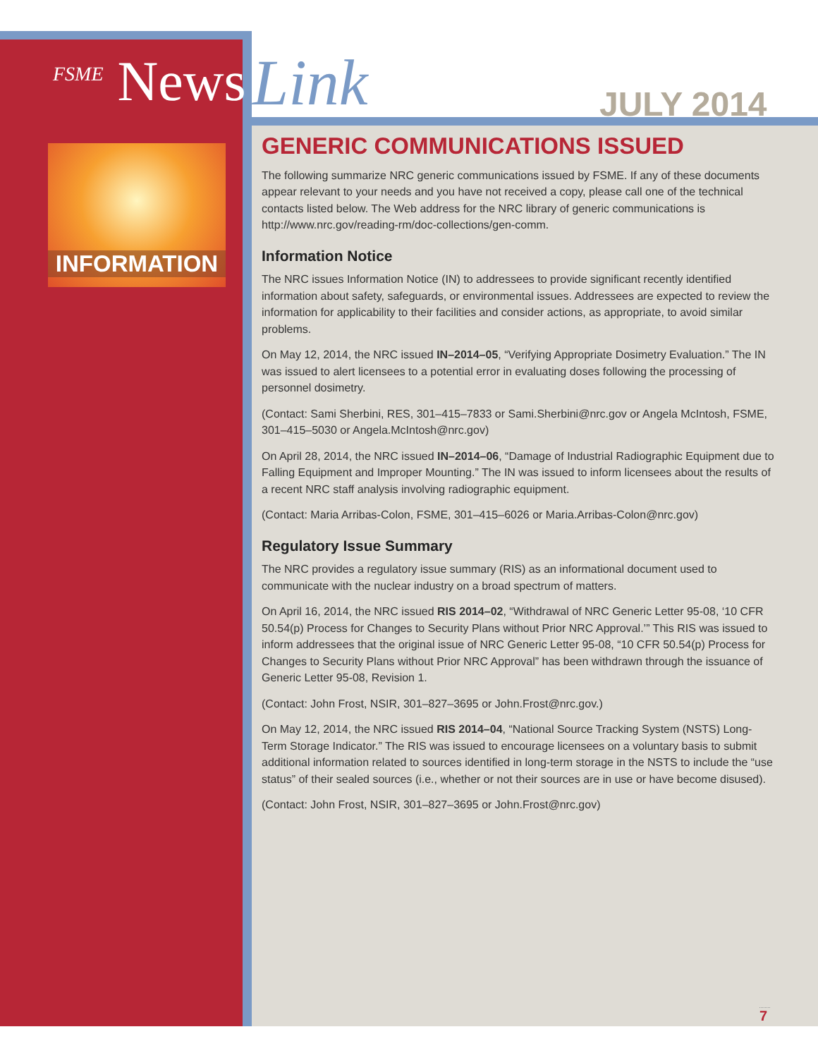<sup>FSME</sup> News Link JULY 2014
INFORMATION
GENERIC COMMUNICATIONS ISSUED
The following summarize NRC generic communications issued by FSME. If any of these documents appear relevant to your needs and you have not received a copy, please call one of the technical contacts listed below. The Web address for the NRC library of generic communications is http://www.nrc.gov/reading-rm/doc-collections/gen-comm.
Information Notice
The NRC issues Information Notice (IN) to addressees to provide significant recently identified information about safety, safeguards, or environmental issues. Addressees are expected to review the information for applicability to their facilities and consider actions, as appropriate, to avoid similar problems.
On May 12, 2014, the NRC issued IN–2014–05, “Verifying Appropriate Dosimetry Evaluation.” The IN was issued to alert licensees to a potential error in evaluating doses following the processing of personnel dosimetry.
(Contact: Sami Sherbini, RES, 301–415–7833 or Sami.Sherbini@nrc.gov or Angela McIntosh, FSME, 301–415–5030 or Angela.McIntosh@nrc.gov)
On April 28, 2014, the NRC issued IN–2014–06, “Damage of Industrial Radiographic Equipment due to Falling Equipment and Improper Mounting.” The IN was issued to inform licensees about the results of a recent NRC staff analysis involving radiographic equipment.
(Contact: Maria Arribas-Colon, FSME, 301–415–6026 or Maria.Arribas-Colon@nrc.gov)
Regulatory Issue Summary
The NRC provides a regulatory issue summary (RIS) as an informational document used to communicate with the nuclear industry on a broad spectrum of matters.
On April 16, 2014, the NRC issued RIS 2014–02, “Withdrawal of NRC Generic Letter 95-08, ‘10 CFR 50.54(p) Process for Changes to Security Plans without Prior NRC Approval.’” This RIS was issued to inform addressees that the original issue of NRC Generic Letter 95-08, “10 CFR 50.54(p) Process for Changes to Security Plans without Prior NRC Approval” has been withdrawn through the issuance of Generic Letter 95-08, Revision 1.
(Contact: John Frost, NSIR, 301–827–3695 or John.Frost@nrc.gov.)
On May 12, 2014, the NRC issued RIS 2014–04, “National Source Tracking System (NSTS) Long-Term Storage Indicator.” The RIS was issued to encourage licensees on a voluntary basis to submit additional information related to sources identified in long-term storage in the NSTS to include the “use status” of their sealed sources (i.e., whether or not their sources are in use or have become disused).
(Contact: John Frost, NSIR, 301–827–3695 or John.Frost@nrc.gov)
7